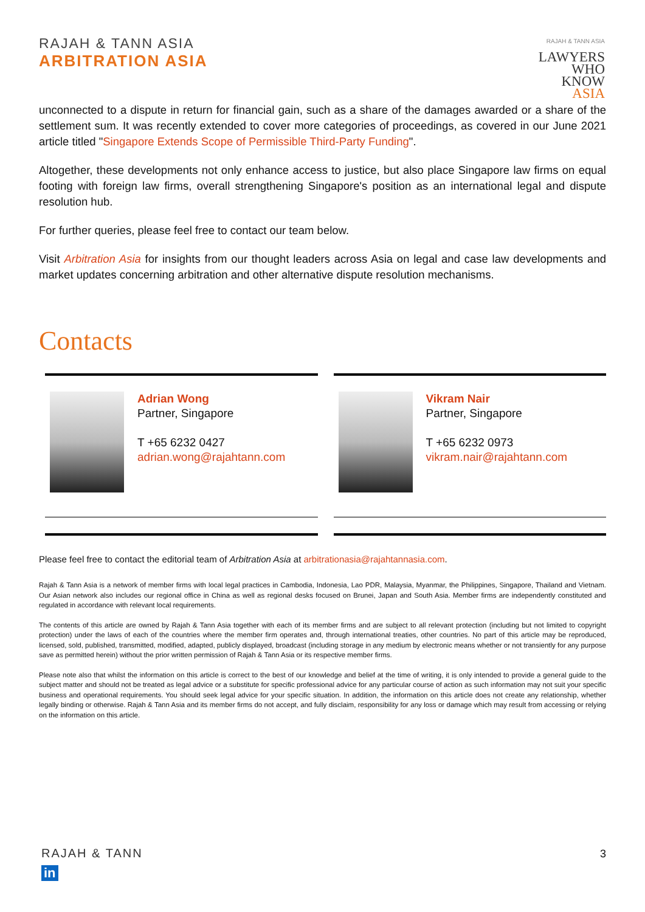RAJAH & TANN ASIA
ARBITRATION ASIA
RAJAH & TANN ASIA
LAWYERS
WHO
KNOW
ASIA
unconnected to a dispute in return for financial gain, such as a share of the damages awarded or a share of the settlement sum. It was recently extended to cover more categories of proceedings, as covered in our June 2021 article titled "Singapore Extends Scope of Permissible Third-Party Funding".
Altogether, these developments not only enhance access to justice, but also place Singapore law firms on equal footing with foreign law firms, overall strengthening Singapore's position as an international legal and dispute resolution hub.
For further queries, please feel free to contact our team below.
Visit Arbitration Asia for insights from our thought leaders across Asia on legal and case law developments and market updates concerning arbitration and other alternative dispute resolution mechanisms.
Contacts
Adrian Wong
Partner, Singapore
T +65 6232 0427
adrian.wong@rajahtann.com
Vikram Nair
Partner, Singapore
T +65 6232 0973
vikram.nair@rajahtann.com
Please feel free to contact the editorial team of Arbitration Asia at arbitrationasia@rajahtannasia.com.
Rajah & Tann Asia is a network of member firms with local legal practices in Cambodia, Indonesia, Lao PDR, Malaysia, Myanmar, the Philippines, Singapore, Thailand and Vietnam. Our Asian network also includes our regional office in China as well as regional desks focused on Brunei, Japan and South Asia. Member firms are independently constituted and regulated in accordance with relevant local requirements.
The contents of this article are owned by Rajah & Tann Asia together with each of its member firms and are subject to all relevant protection (including but not limited to copyright protection) under the laws of each of the countries where the member firm operates and, through international treaties, other countries. No part of this article may be reproduced, licensed, sold, published, transmitted, modified, adapted, publicly displayed, broadcast (including storage in any medium by electronic means whether or not transiently for any purpose save as permitted herein) without the prior written permission of Rajah & Tann Asia or its respective member firms.
Please note also that whilst the information on this article is correct to the best of our knowledge and belief at the time of writing, it is only intended to provide a general guide to the subject matter and should not be treated as legal advice or a substitute for specific professional advice for any particular course of action as such information may not suit your specific business and operational requirements. You should seek legal advice for your specific situation. In addition, the information on this article does not create any relationship, whether legally binding or otherwise. Rajah & Tann Asia and its member firms do not accept, and fully disclaim, responsibility for any loss or damage which may result from accessing or relying on the information on this article.
RAJAH & TANN
in
3